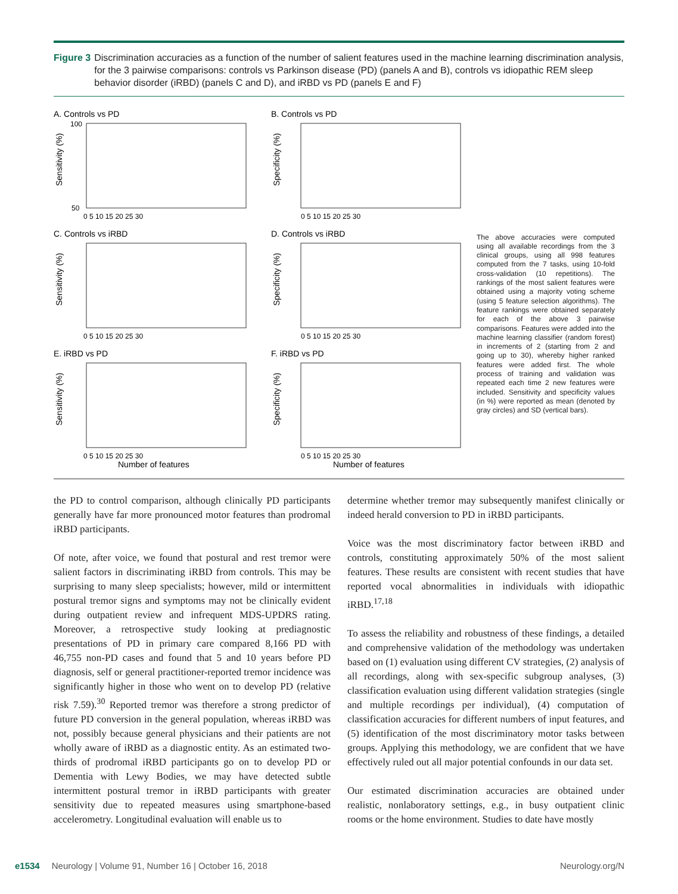Figure 3 Discrimination accuracies as a function of the number of salient features used in the machine learning discrimination analysis, for the 3 pairwise comparisons: controls vs Parkinson disease (PD) (panels A and B), controls vs idiopathic REM sleep behavior disorder (iRBD) (panels C and D), and iRBD vs PD (panels E and F)
A. Controls vs PD
Sensitivity (%)
100
50
0 5 10 15 20 25 30
B. Controls vs PD
Specificity (%)
0 5 10 15 20 25 30
C. Controls vs iRBD
Sensitivity (%)
0 5 10 15 20 25 30
D. Controls vs iRBD
Specificity (%)
0 5 10 15 20 25 30
E. iRBD vs PD
Sensitivity (%)
0 5 10 15 20 25 30
Number of features
F. iRBD vs PD
Specificity (%)
0 5 10 15 20 25 30
Number of features
The above accuracies were computed using all available recordings from the 3 clinical groups, using all 998 features computed from the 7 tasks, using 10-fold cross-validation (10 repetitions). The rankings of the most salient features were obtained using a majority voting scheme (using 5 feature selection algorithms). The feature rankings were obtained separately for each of the above 3 pairwise comparisons. Features were added into the machine learning classifier (random forest) in increments of 2 (starting from 2 and going up to 30), whereby higher ranked features were added first. The whole process of training and validation was repeated each time 2 new features were included. Sensitivity and specificity values (in %) were reported as mean (denoted by gray circles) and SD (vertical bars).
the PD to control comparison, although clinically PD participants generally have far more pronounced motor features than prodromal iRBD participants.
Of note, after voice, we found that postural and rest tremor were salient factors in discriminating iRBD from controls. This may be surprising to many sleep specialists; however, mild or intermittent postural tremor signs and symptoms may not be clinically evident during outpatient review and infrequent MDS-UPDRS rating. Moreover, a retrospective study looking at prediagnostic presentations of PD in primary care compared 8,166 PD with 46,755 non-PD cases and found that 5 and 10 years before PD diagnosis, self or general practitioner-reported tremor incidence was significantly higher in those who went on to develop PD (relative risk 7.59).<sup>30</sup> Reported tremor was therefore a strong predictor of future PD conversion in the general population, whereas iRBD was not, possibly because general physicians and their patients are not wholly aware of iRBD as a diagnostic entity. As an estimated two-thirds of prodromal iRBD participants go on to develop PD or Dementia with Lewy Bodies, we may have detected subtle intermittent postural tremor in iRBD participants with greater sensitivity due to repeated measures using smartphone-based accelerometry. Longitudinal evaluation will enable us to
determine whether tremor may subsequently manifest clinically or indeed herald conversion to PD in iRBD participants.
Voice was the most discriminatory factor between iRBD and controls, constituting approximately 50% of the most salient features. These results are consistent with recent studies that have reported vocal abnormalities in individuals with idiopathic iRBD.<sup>17,18</sup>
To assess the reliability and robustness of these findings, a detailed and comprehensive validation of the methodology was undertaken based on (1) evaluation using different CV strategies, (2) analysis of all recordings, along with sex-specific subgroup analyses, (3) classification evaluation using different validation strategies (single and multiple recordings per individual), (4) computation of classification accuracies for different numbers of input features, and (5) identification of the most discriminatory motor tasks between groups. Applying this methodology, we are confident that we have effectively ruled out all major potential confounds in our data set.
Our estimated discrimination accuracies are obtained under realistic, nonlaboratory settings, e.g., in busy outpatient clinic rooms or the home environment. Studies to date have mostly
e1534 Neurology | Volume 91, Number 16 | October 16, 2018 Neurology.org/N